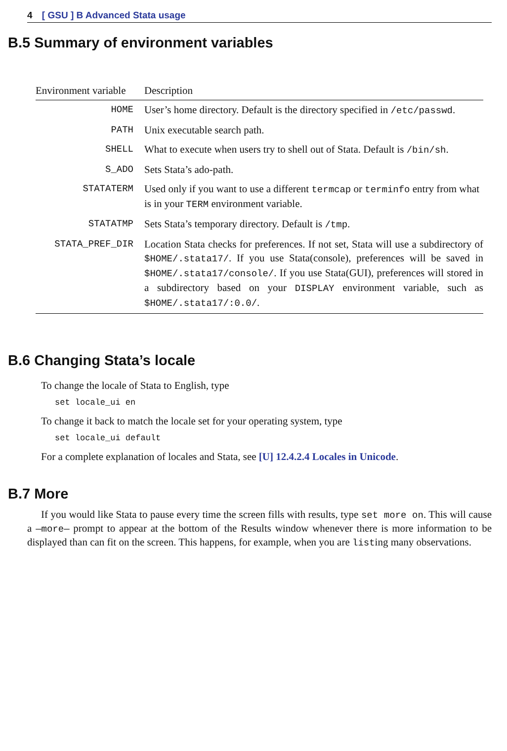4 [ GSU ] B Advanced Stata usage
B.5 Summary of environment variables
| Environment variable | Description |
| --- | --- |
| HOME | User’s home directory. Default is the directory specified in /etc/passwd . |
| PATH | Unix executable search path. |
| SHELL | What to execute when users try to shell out of Stata. Default is /bin/sh . |
| S_ADO | Sets Stata’s ado-path. |
| STATATERM | Used only if you want to use a different termcap or terminfo entry from what is in your TERM environment variable. |
| STATATMP | Sets Stata’s temporary directory. Default is /tmp . |
| STATA_PREF_DIR | Location Stata checks for preferences. If not set, Stata will use a subdirectory of $HOME/.stata17/ . If you use Stata(console), preferences will be saved in $HOME/.stata17/console/ . If you use Stata(GUI), preferences will stored in a subdirectory based on your DISPLAY environment variable, such as $HOME/.stata17/:0.0/ . |
B.6 Changing Stata’s locale
To change the locale of Stata to English, type
set locale_ui en
To change it back to match the locale set for your operating system, type
set locale_ui default
For a complete explanation of locales and Stata, see [U] 12.4.2.4 Locales in Unicode.
B.7 More
If you would like Stata to pause every time the screen fills with results, type set more on. This will cause a —more— prompt to appear at the bottom of the Results window whenever there is more information to be displayed than can fit on the screen. This happens, for example, when you are listing many observations.